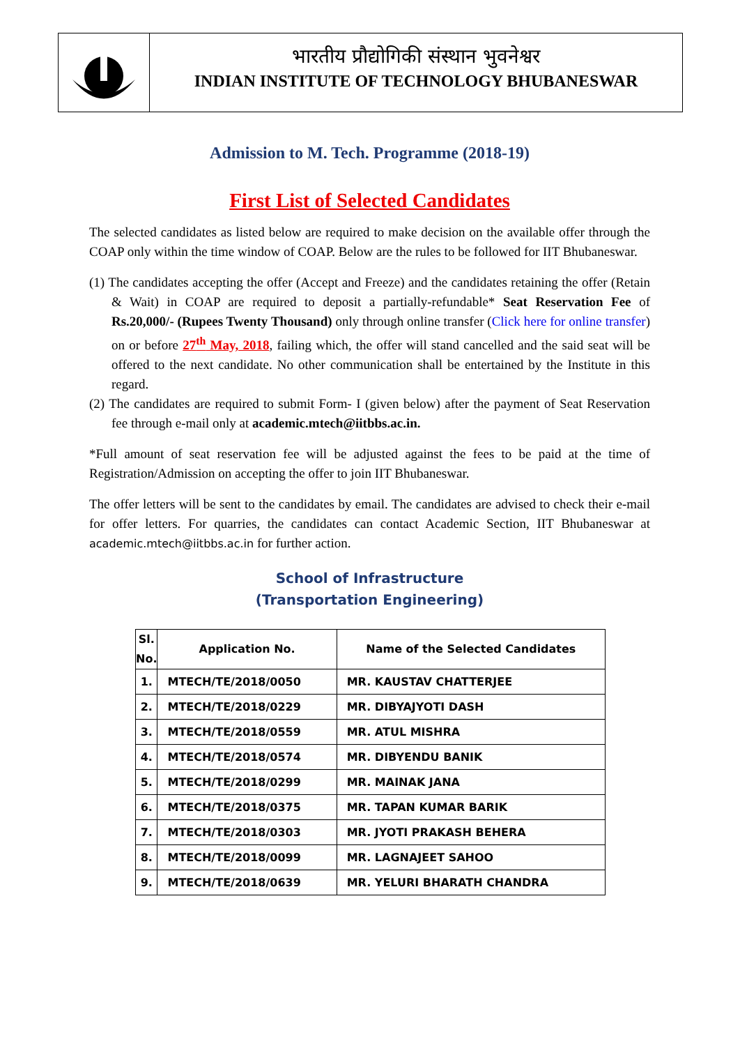भारतीय प्रौद्योगिकी संस्थान भुवनेश्वर
INDIAN INSTITUTE OF TECHNOLOGY BHUBANESWAR
Admission to M. Tech. Programme (2018-19)
First List of Selected Candidates
The selected candidates as listed below are required to make decision on the available offer through the COAP only within the time window of COAP. Below are the rules to be followed for IIT Bhubaneswar.
(1) The candidates accepting the offer (Accept and Freeze) and the candidates retaining the offer (Retain & Wait) in COAP are required to deposit a partially-refundable* Seat Reservation Fee of Rs.20,000/- (Rupees Twenty Thousand) only through online transfer (Click here for online transfer) on or before 27<sup>th</sup> May, 2018, failing which, the offer will stand cancelled and the said seat will be offered to the next candidate. No other communication shall be entertained by the Institute in this regard.
(2) The candidates are required to submit Form- I (given below) after the payment of Seat Reservation fee through e-mail only at academic.mtech@iitbbs.ac.in.
*Full amount of seat reservation fee will be adjusted against the fees to be paid at the time of Registration/Admission on accepting the offer to join IIT Bhubaneswar.
The offer letters will be sent to the candidates by email. The candidates are advised to check their e-mail for offer letters. For quarries, the candidates can contact Academic Section, IIT Bhubaneswar at academic.mtech@iitbbs.ac.in for further action.
School of Infrastructure
(Transportation Engineering)
| Sl. No. | Application No. | Name of the Selected Candidates |
| --- | --- | --- |
| 1. | MTECH/TE/2018/0050 | MR. KAUSTAV CHATTERJEE |
| 2. | MTECH/TE/2018/0229 | MR. DIBYAJYOTI DASH |
| 3. | MTECH/TE/2018/0559 | MR. ATUL MISHRA |
| 4. | MTECH/TE/2018/0574 | MR. DIBYENDU BANIK |
| 5. | MTECH/TE/2018/0299 | MR. MAINAK JANA |
| 6. | MTECH/TE/2018/0375 | MR. TAPAN KUMAR BARIK |
| 7. | MTECH/TE/2018/0303 | MR. JYOTI PRAKASH BEHERA |
| 8. | MTECH/TE/2018/0099 | MR. LAGNAJEET SAHOO |
| 9. | MTECH/TE/2018/0639 | MR. YELURI BHARATH CHANDRA |